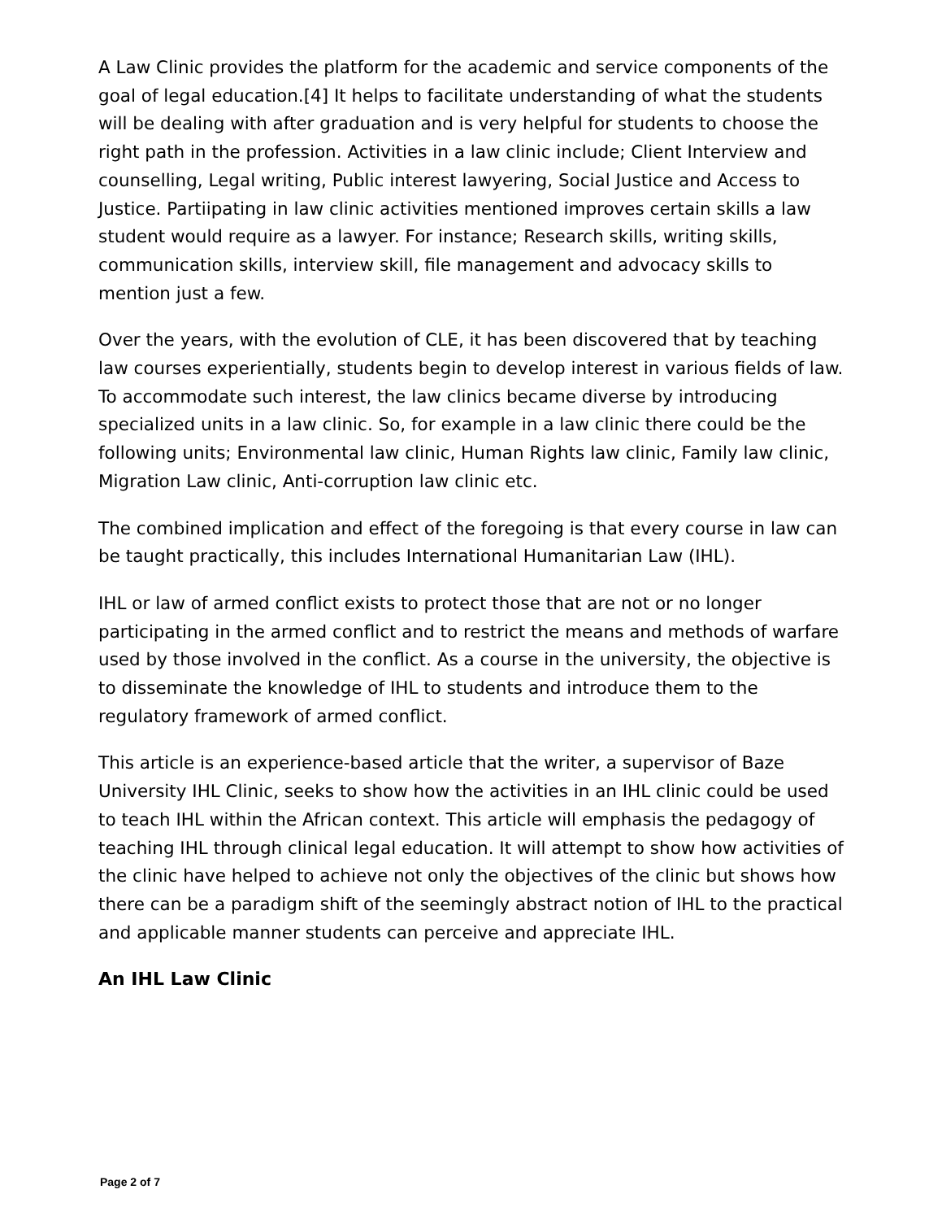A Law Clinic provides the platform for the academic and service components of the goal of legal education.[4] It helps to facilitate understanding of what the students will be dealing with after graduation and is very helpful for students to choose the right path in the profession. Activities in a law clinic include; Client Interview and counselling, Legal writing, Public interest lawyering, Social Justice and Access to Justice. Partiipating in law clinic activities mentioned improves certain skills a law student would require as a lawyer. For instance; Research skills, writing skills, communication skills, interview skill, file management and advocacy skills to mention just a few.
Over the years, with the evolution of CLE, it has been discovered that by teaching law courses experientially, students begin to develop interest in various fields of law. To accommodate such interest, the law clinics became diverse by introducing specialized units in a law clinic. So, for example in a law clinic there could be the following units; Environmental law clinic, Human Rights law clinic, Family law clinic, Migration Law clinic, Anti-corruption law clinic etc.
The combined implication and effect of the foregoing is that every course in law can be taught practically, this includes International Humanitarian Law (IHL).
IHL or law of armed conflict exists to protect those that are not or no longer participating in the armed conflict and to restrict the means and methods of warfare used by those involved in the conflict. As a course in the university, the objective is to disseminate the knowledge of IHL to students and introduce them to the regulatory framework of armed conflict.
This article is an experience-based article that the writer, a supervisor of Baze University IHL Clinic, seeks to show how the activities in an IHL clinic could be used to teach IHL within the African context. This article will emphasis the pedagogy of teaching IHL through clinical legal education. It will attempt to show how activities of the clinic have helped to achieve not only the objectives of the clinic but shows how there can be a paradigm shift of the seemingly abstract notion of IHL to the practical and applicable manner students can perceive and appreciate IHL.
An IHL Law Clinic
Page 2 of 7